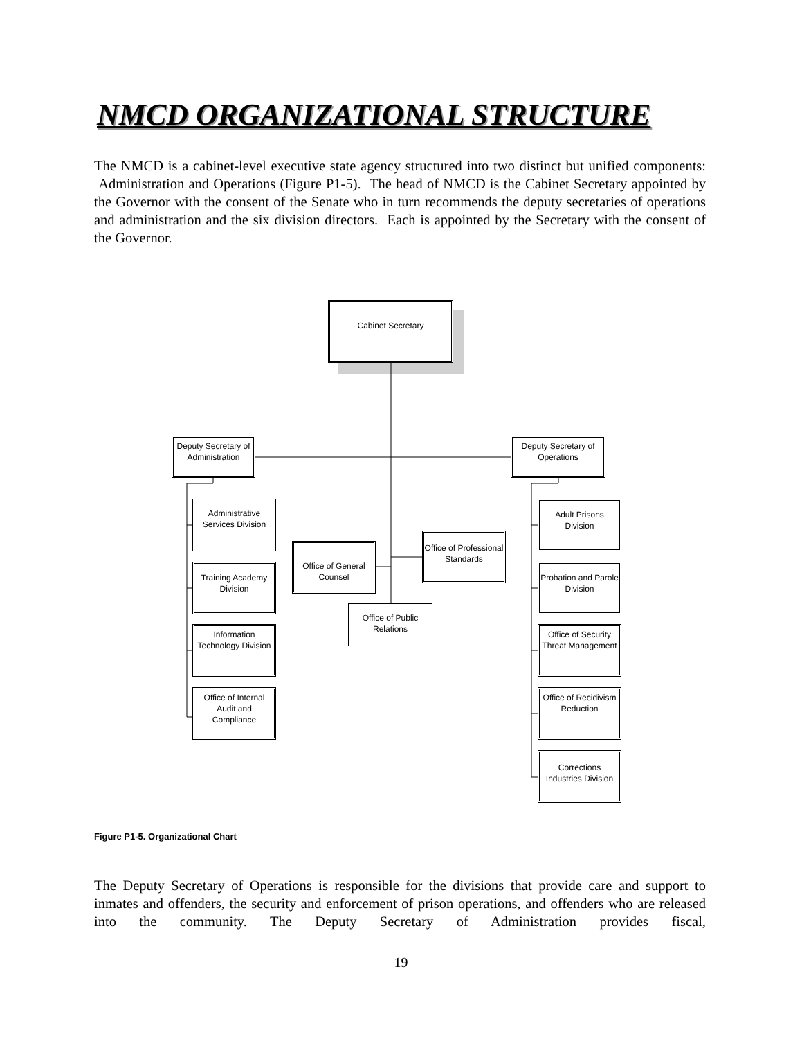NMCD ORGANIZATIONAL STRUCTURE
The NMCD is a cabinet-level executive state agency structured into two distinct but unified components: Administration and Operations (Figure P1-5). The head of NMCD is the Cabinet Secretary appointed by the Governor with the consent of the Senate who in turn recommends the deputy secretaries of operations and administration and the six division directors. Each is appointed by the Secretary with the consent of the Governor.
Cabinet Secretary
Deputy Secretary of Administration
Administrative Services Division
Training Academy Division
Information Technology Division
Office of Internal Audit and Compliance
Office of General Counsel
Office of Professional Standards
Office of Public Relations
Deputy Secretary of Operations
Adult Prisons Division
Probation and Parole Division
Office of Security Threat Management
Office of Recidivism Reduction
Corrections Industries Division
Figure P1-5. Organizational Chart
The Deputy Secretary of Operations is responsible for the divisions that provide care and support to inmates and offenders, the security and enforcement of prison operations, and offenders who are released into the community. The Deputy Secretary of Administration provides fiscal,
19